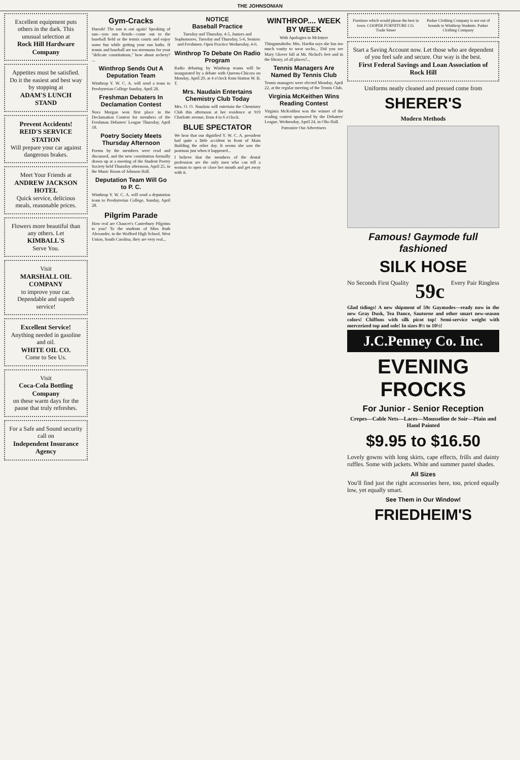THE JOHNSONIAN
Excellent equipment puts others in the dark. This unusual selection at
Rock Hill Hardware Company
Appetites must be satisfied. Do it the easiest and best way by stopping at
ADAM'S LUNCH STAND
Prevent Accidents!
REID'S SERVICE STATION
Will prepare your car against dangerous brakes.
Meet Your Friends at
ANDREW JACKSON HOTEL
Quick service, delicious meals, reasonable prices.
Flowers more beautiful than any others. Let
KIMBALL'S
Serve You.
Visit
MARSHALL OIL COMPANY
to improve your car. Dependable and superb service!
Excellent Service!
Anything needed in gasoline and oil.
WHITE OIL CO.
Come to See Us.
Visit
Coca-Cola Bottling Company
on these warm days for the pause that truly refreshes.
For a Safe and Sound security call on
Independent Insurance Agency
Gym-Cracks
Hurrah! The sun is out again! Speaking of sun—you sun fiends—come out to the baseball field or the tennis courts and enjoy some fun while getting your sun baths. If tennis and baseball are too strenuous for your "delicate constitutions," how about archery? ...
Winthrop Sends Out A Deputation Team
Winthrop Y. W. C. A. will send a team to Presbyterian College Sunday, April 28.
Freshman Debaters In Declamation Contest
Nora Morgan won first place in the Declamation Contest for members of the Freshman Debaters' League Thursday, April 18.
Poetry Society Meets Thursday Afternoon
Poems by the members were read and discussed, and the new constitution formally drawn up at a meeting of the Student Poetry Society held Thursday afternoon, April 25, in the Music Room of Johnson Hall.
Deputation Team Will Go to P. C.
Winthrop Y. W. C. A. will send a deputation team to Presbyterian College, Sunday, April 28.
Pilgrim Parade
How real are Chaucer's Canterbury Pilgrims to you? To the students of Miss Ruth Alexander, in the Wofford High School, West Union, South Carolina, they are very real...
NOTICE
Baseball Practice
Tuesday and Thursday, 4-5, Juniors and Sophomores. Tuesday and Thursday, 5-6, Seniors and Freshmen. Open Practice Wednesday, 4-6.
Winthrop To Debate On Radio Program
Radio debating by Winthrop teams will be inaugurated by a debate with Queens-Chicora on Monday, April 29, at 4 o'clock from Station W. B. T.
Mrs. Naudain Entertains Chemistry Club Today
Mrs. O. O. Naudain will entertain the Chemistry Club this afternoon at her residence at 919 Charlotte avenue, from 4 to 6 o'clock.
BLUE SPECTATOR
We hear that our dignified Y. W. C. A. president had quite a little accident in front of Main Building the other day. It seems she saw the postman just when it happened...
I believe that the members of the dental profession are the only men who can tell a woman to open or close her mouth and get away with it.
WINTHROP.... WEEK BY WEEK
With Apologies to McIntyre
Thingumabobs: Mrs. Hardin says she has too much vanity to wear socks... Did you see Mary Glover fall at Mr. Nichol's feet and in the library, of all places?...
Tennis Managers Are Named By Tennis Club
Tennis managers were elected Monday, April 22, at the regular meeting of the Tennis Club.
Virginia McKeithen Wins Reading Contest
Virginia McKeithen was the winner of the reading contest sponsored by the Debaters' League, Wednesday, April 24, in Olio Hall.
Patronize Our Advertisers
Furniture which would please the best in town. COOPER FURNITURE CO. Trade Street Parker Clothing Company is not out of bounds to Winthrop Students. Parker Clothing Company
Start a Saving Account now. Let those who are dependent of you feel safe and secure. Our way is the best.
First Federal Savings and Loan Association of Rock Hill
Uniforms neatly cleaned and pressed come from
SHERER'S
Modern Methods
Famous! Gaymode full fashioned
SILK HOSE
No Seconds First Quality 59c Every Pair Ringless
Glad tidings! A new shipment of 59c Gaymodes—ready now in the new Gray Dusk, Tea Dance, Sautorne and other smart new-season colors! Chiffons with silk picot top! Semi-service weight with mercerized top and sole! In sizes 8½ to 10½!
J.C.Penney Co. Inc.
EVENING FROCKS
For Junior - Senior Reception
Crepes—Cable Nets—Laces—Mousseline de Soir—Plain and Hand Painted
$9.95 to $16.50
Lovely gowns with long skirts, cape effects, frills and dainty ruffles. Some with jackets. White and summer pastel shades.
All Sizes
You'll find just the right accessories here, too, priced equally low, yet equally smart.
See Them in Our Window!
FRIEDHEIM'S